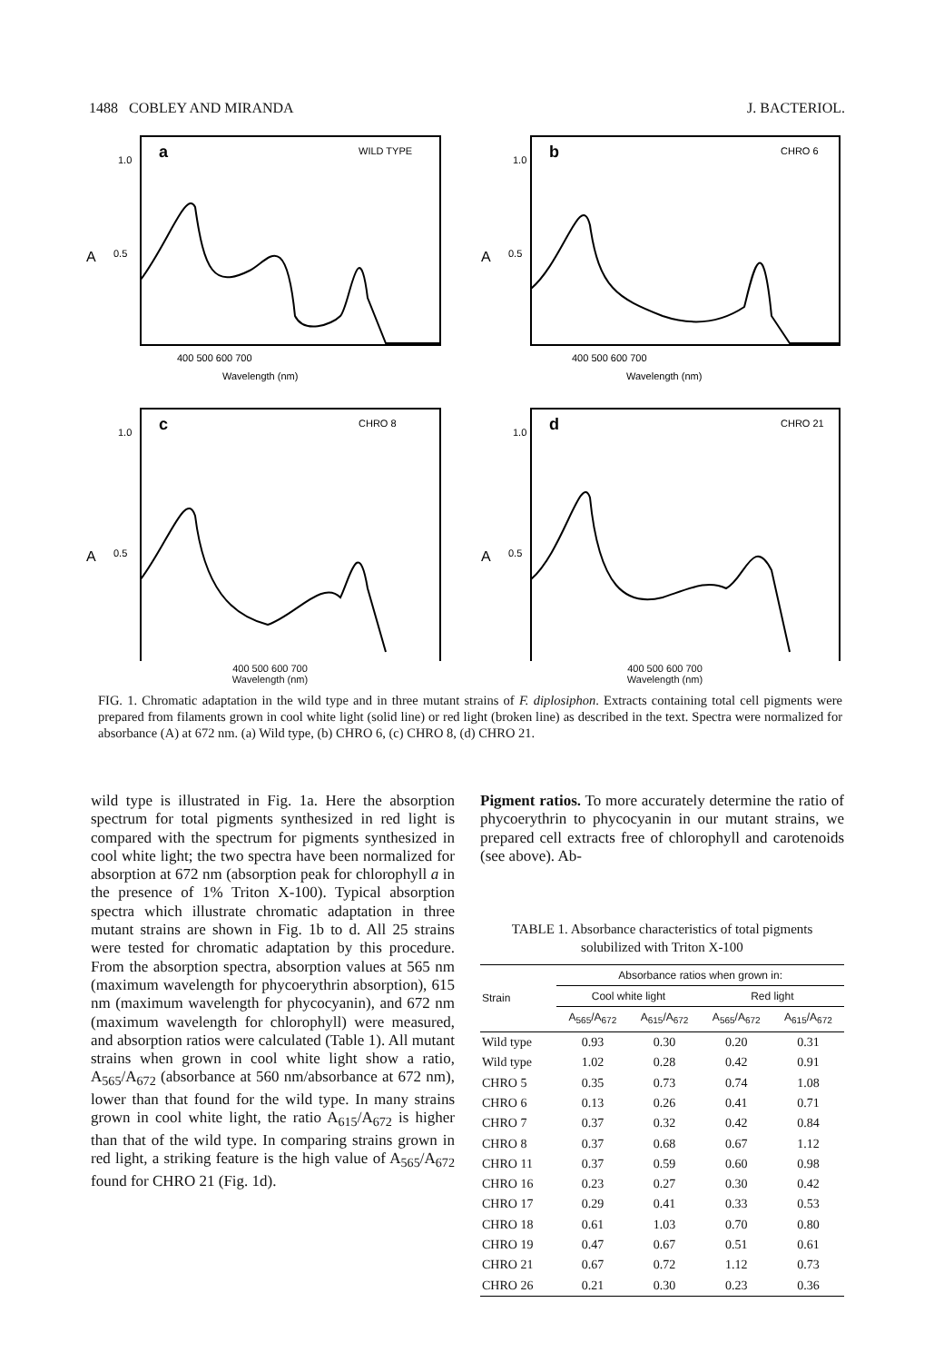1488 COBLEY AND MIRANDA J. BACTERIOL.
a
WILD TYPE
1.0
A
0.5
400 500 600 700
Wavelength (nm)
b
CHRO 6
1.0
A
0.5
400 500 600 700
Wavelength (nm)
c
CHRO 8
1.0
A
0.5
400 500 600 700
Wavelength (nm)
d
CHRO 21
1.0
A
0.5
400 500 600 700
Wavelength (nm)
FIG. 1. Chromatic adaptation in the wild type and in three mutant strains of F. diplosiphon. Extracts containing total cell pigments were prepared from filaments grown in cool white light (solid line) or red light (broken line) as described in the text. Spectra were normalized for absorbance (A) at 672 nm. (a) Wild type, (b) CHRO 6, (c) CHRO 8, (d) CHRO 21.
wild type is illustrated in Fig. 1a. Here the absorption spectrum for total pigments synthesized in red light is compared with the spectrum for pigments synthesized in cool white light; the two spectra have been normalized for absorption at 672 nm (absorption peak for chlorophyll a in the presence of 1% Triton X-100). Typical absorption spectra which illustrate chromatic adaptation in three mutant strains are shown in Fig. 1b to d. All 25 strains were tested for chromatic adaptation by this procedure. From the absorption spectra, absorption values at 565 nm (maximum wavelength for phycoerythrin absorption), 615 nm (maximum wavelength for phycocyanin), and 672 nm (maximum wavelength for chlorophyll) were measured, and absorption ratios were calculated (Table 1). All mutant strains when grown in cool white light show a ratio, A<sub>565</sub>/A<sub>672</sub> (absorbance at 560 nm/absorbance at 672 nm), lower than that found for the wild type. In many strains grown in cool white light, the ratio A<sub>615</sub>/A<sub>672</sub> is higher than that of the wild type. In comparing strains grown in red light, a striking feature is the high value of A<sub>565</sub>/A<sub>672</sub> found for CHRO 21 (Fig. 1d).
Pigment ratios. To more accurately determine the ratio of phycoerythrin to phycocyanin in our mutant strains, we prepared cell extracts free of chlorophyll and carotenoids (see above). Ab-
TABLE 1. Absorbance characteristics of total pigments solubilized with Triton X-100
| Strain | Absorbance ratios when grown in: | | | |
| --- | --- | --- | --- | --- |
| | Cool white light | | Red light | |
| | A<sub>565</sub>/A<sub>672</sub> | A<sub>615</sub>/A<sub>672</sub> | A<sub>565</sub>/A<sub>672</sub> | A<sub>615</sub>/A<sub>672</sub> |
| Wild type | 0.93 | 0.30 | 0.20 | 0.31 |
| Wild type | 1.02 | 0.28 | 0.42 | 0.91 |
| CHRO 5 | 0.35 | 0.73 | 0.74 | 1.08 |
| CHRO 6 | 0.13 | 0.26 | 0.41 | 0.71 |
| CHRO 7 | 0.37 | 0.32 | 0.42 | 0.84 |
| CHRO 8 | 0.37 | 0.68 | 0.67 | 1.12 |
| CHRO 11 | 0.37 | 0.59 | 0.60 | 0.98 |
| CHRO 16 | 0.23 | 0.27 | 0.30 | 0.42 |
| CHRO 17 | 0.29 | 0.41 | 0.33 | 0.53 |
| CHRO 18 | 0.61 | 1.03 | 0.70 | 0.80 |
| CHRO 19 | 0.47 | 0.67 | 0.51 | 0.61 |
| CHRO 21 | 0.67 | 0.72 | 1.12 | 0.73 |
| CHRO 26 | 0.21 | 0.30 | 0.23 | 0.36 |